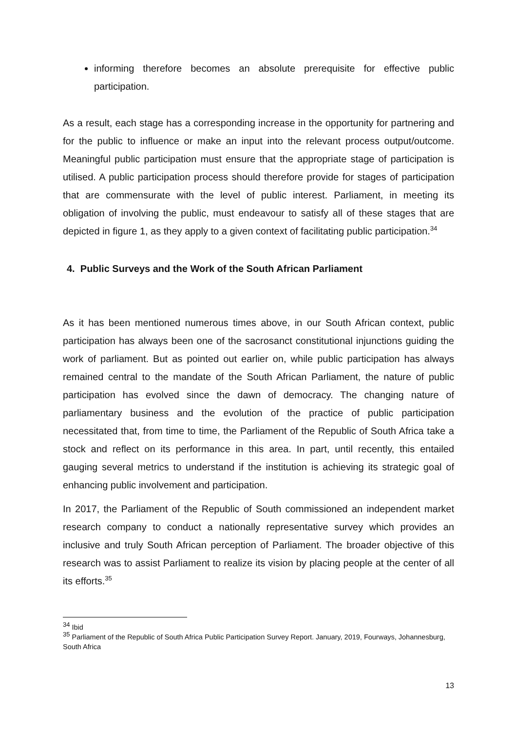informing therefore becomes an absolute prerequisite for effective public participation.
As a result, each stage has a corresponding increase in the opportunity for partnering and for the public to influence or make an input into the relevant process output/outcome. Meaningful public participation must ensure that the appropriate stage of participation is utilised. A public participation process should therefore provide for stages of participation that are commensurate with the level of public interest. Parliament, in meeting its obligation of involving the public, must endeavour to satisfy all of these stages that are depicted in figure 1, as they apply to a given context of facilitating public participation.<sup>34</sup>
4. Public Surveys and the Work of the South African Parliament
As it has been mentioned numerous times above, in our South African context, public participation has always been one of the sacrosanct constitutional injunctions guiding the work of parliament. But as pointed out earlier on, while public participation has always remained central to the mandate of the South African Parliament, the nature of public participation has evolved since the dawn of democracy. The changing nature of parliamentary business and the evolution of the practice of public participation necessitated that, from time to time, the Parliament of the Republic of South Africa take a stock and reflect on its performance in this area. In part, until recently, this entailed gauging several metrics to understand if the institution is achieving its strategic goal of enhancing public involvement and participation.
In 2017, the Parliament of the Republic of South commissioned an independent market research company to conduct a nationally representative survey which provides an inclusive and truly South African perception of Parliament. The broader objective of this research was to assist Parliament to realize its vision by placing people at the center of all its efforts.<sup>35</sup>
<sup>34</sup> Ibid
<sup>35</sup> Parliament of the Republic of South Africa Public Participation Survey Report. January, 2019, Fourways, Johannesburg, South Africa
13